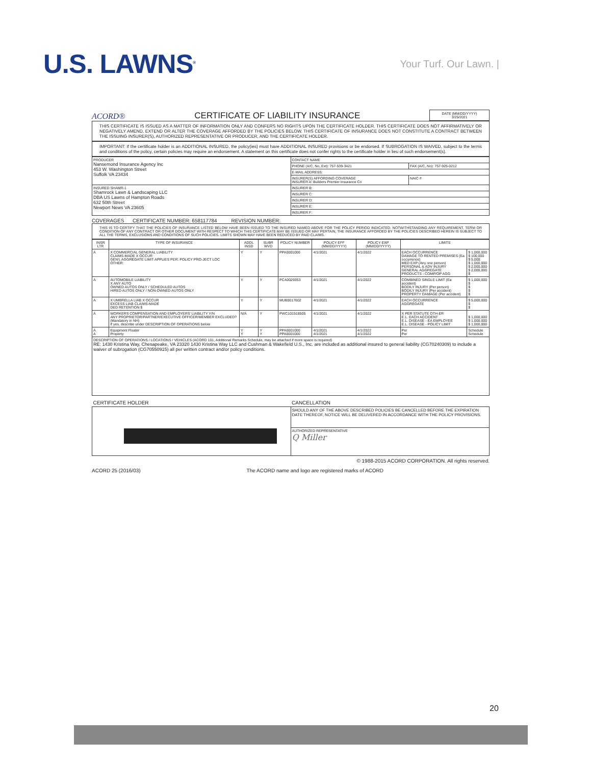U.S. LAWNS<sup>®</sup>
Your Turf. Our Lawn. |
ACORD® CERTIFICATE OF LIABILITY INSURANCE
DATE (MM/DD/YYYY)
3/25/2021
THIS CERTIFICATE IS ISSUED AS A MATTER OF INFORMATION ONLY AND CONFERS NO RIGHTS UPON THE CERTIFICATE HOLDER. THIS CERTIFICATE DOES NOT AFFIRMATIVELY OR NEGATIVELY AMEND, EXTEND OR ALTER THE COVERAGE AFFORDED BY THE POLICIES BELOW. THIS CERTIFICATE OF INSURANCE DOES NOT CONSTITUTE A CONTRACT BETWEEN THE ISSUING INSURER(S), AUTHORIZED REPRESENTATIVE OR PRODUCER, AND THE CERTIFICATE HOLDER.
IMPORTANT: If the certificate holder is an ADDITIONAL INSURED, the policy(ies) must have ADDITIONAL INSURED provisions or be endorsed. If SUBROGATION IS WAIVED, subject to the terms and conditions of the policy, certain policies may require an endorsement. A statement on this certificate does not confer rights to the certificate holder in lieu of such endorsement(s).
| PRODUCER Nansemond Insurance Agency Inc 453 W. Washington Street Suffolk VA 23434 | CONTACT NAME | |
| | PHONE (A/C, No, Ext): 757-539-3421 | FAX (A/C, No): 757-925-0212 |
| | E-MAIL ADDRESS: | |
| | INSURER(S) AFFORDING COVERAGE INSURER A: Builders Premier Insurance Co | NAIC # |
| INSURED SHAMR-1 Shamrock Lawn & Landscaping LLC DBA US Lawns of Hampton Roads 632 50th Street Newport News VA 23605 | INSURER B: | |
| | INSURER C: | |
| | INSURER D: | |
| | INSURER E: | |
| | INSURER F: | |
COVERAGES CERTIFICATE NUMBER: 658117784 REVISION NUMBER:
THIS IS TO CERTIFY THAT THE POLICIES OF INSURANCE LISTED BELOW HAVE BEEN ISSUED TO THE INSURED NAMED ABOVE FOR THE POLICY PERIOD INDICATED. NOTWITHSTANDING ANY REQUIREMENT, TERM OR CONDITION OF ANY CONTRACT OR OTHER DOCUMENT WITH RESPECT TO WHICH THIS CERTIFICATE MAY BE ISSUED OR MAY PERTAIN, THE INSURANCE AFFORDED BY THE POLICIES DESCRIBED HEREIN IS SUBJECT TO ALL THE TERMS, EXCLUSIONS AND CONDITIONS OF SUCH POLICIES. LIMITS SHOWN MAY HAVE BEEN REDUCED BY PAID CLAIMS.
| INSR LTR | TYPE OF INSURANCE | ADDL INSD | SUBR WVD | POLICY NUMBER | POLICY EFF (MM/DD/YYYY) | POLICY EXP (MM/DD/YYYY) | LIMITS | |
| --- | --- | --- | --- | --- | --- | --- | --- | --- |
| A | X COMMERCIAL GENERAL LIABILITY CLAIMS-MADE X OCCUR GEN'L AGGREGATE LIMIT APPLIES PER: POLICY PRO-JECT LOC OTHER: | Y | Y | PPA0001000 | 4/1/2021 | 4/1/2022 | EACH OCCURRENCE DAMAGE TO RENTED PREMISES (Ea occurrence) MED EXP (Any one person) PERSONAL & ADV INJURY GENERAL AGGREGATE PRODUCTS - COMP/OP AGG | $ 1,000,000 $ 100,000 $ 5,000 $ 1,000,000 $ 2,000,000 $ 2,000,000 $ |
| A | AUTOMOBILE LIABILITY X ANY AUTO OWNED AUTOS ONLY / SCHEDULED AUTOS HIRED AUTOS ONLY / NON-OWNED AUTOS ONLY | Y | Y | PCA0029353 | 4/1/2021 | 4/1/2022 | COMBINED SINGLE LIMIT (Ea accident) BODILY INJURY (Per person) BODILY INJURY (Per accident) PROPERTY DAMAGE (Per accident) | $ 1,000,000 $ $ $ $ |
| A | X UMBRELLA LIAB X OCCUR EXCESS LIAB CLAIMS-MADE DED RETENTION $ | Y | Y | MUB0017602 | 4/1/2021 | 4/1/2022 | EACH OCCURRENCE AGGREGATE | $ 5,000,000 $ $ |
| A | WORKERS COMPENSATION AND EMPLOYERS' LIABILITY Y/N ANY PROPRIETOR/PARTNER/EXECUTIVE OFFICER/MEMBER EXCLUDED? (Mandatory in NH) If yes, describe under DESCRIPTION OF OPERATIONS below | N/A | Y | PWC101518505 | 4/1/2021 | 4/1/2022 | X PER STATUTE OTH-ER E.L. EACH ACCIDENT E.L. DISEASE - EA EMPLOYEE E.L. DISEASE - POLICY LIMIT | $ 1,000,000 $ 1,000,000 $ 1,000,000 |
| A A | Equipment Floater Property | Y Y | Y Y | PPA0001000 PPA0001000 | 4/1/2021 4/1/2021 | 4/1/2022 4/1/2022 | Per Per | Schedule Schedule |
| DESCRIPTION OF OPERATIONS / LOCATIONS / VEHICLES (ACORD 101, Additional Remarks Schedule, may be attached if more space is required) RE: 1430 Kristina Way, Chesapeake, VA 23320 1430 Kristina Way LLC and Cushman & Wakefield U.S., Inc. are included as additional insured to general liability (CG70240309) to include a waiver of subrogation (CG70550915) all per written contract and/or policy conditions. | | | | | | | | |
| CERTIFICATE HOLDER | CANCELLATION |
| --- | --- |
| | SHOULD ANY OF THE ABOVE DESCRIBED POLICIES BE CANCELLED BEFORE THE EXPIRATION DATE THEREOF, NOTICE WILL BE DELIVERED IN ACCORDANCE WITH THE POLICY PROVISIONS. |
| | AUTHORIZED REPRESENTATIVE Q Miller |
© 1988-2015 ACORD CORPORATION. All rights reserved.
ACORD 25 (2016/03) The ACORD name and logo are registered marks of ACORD
20